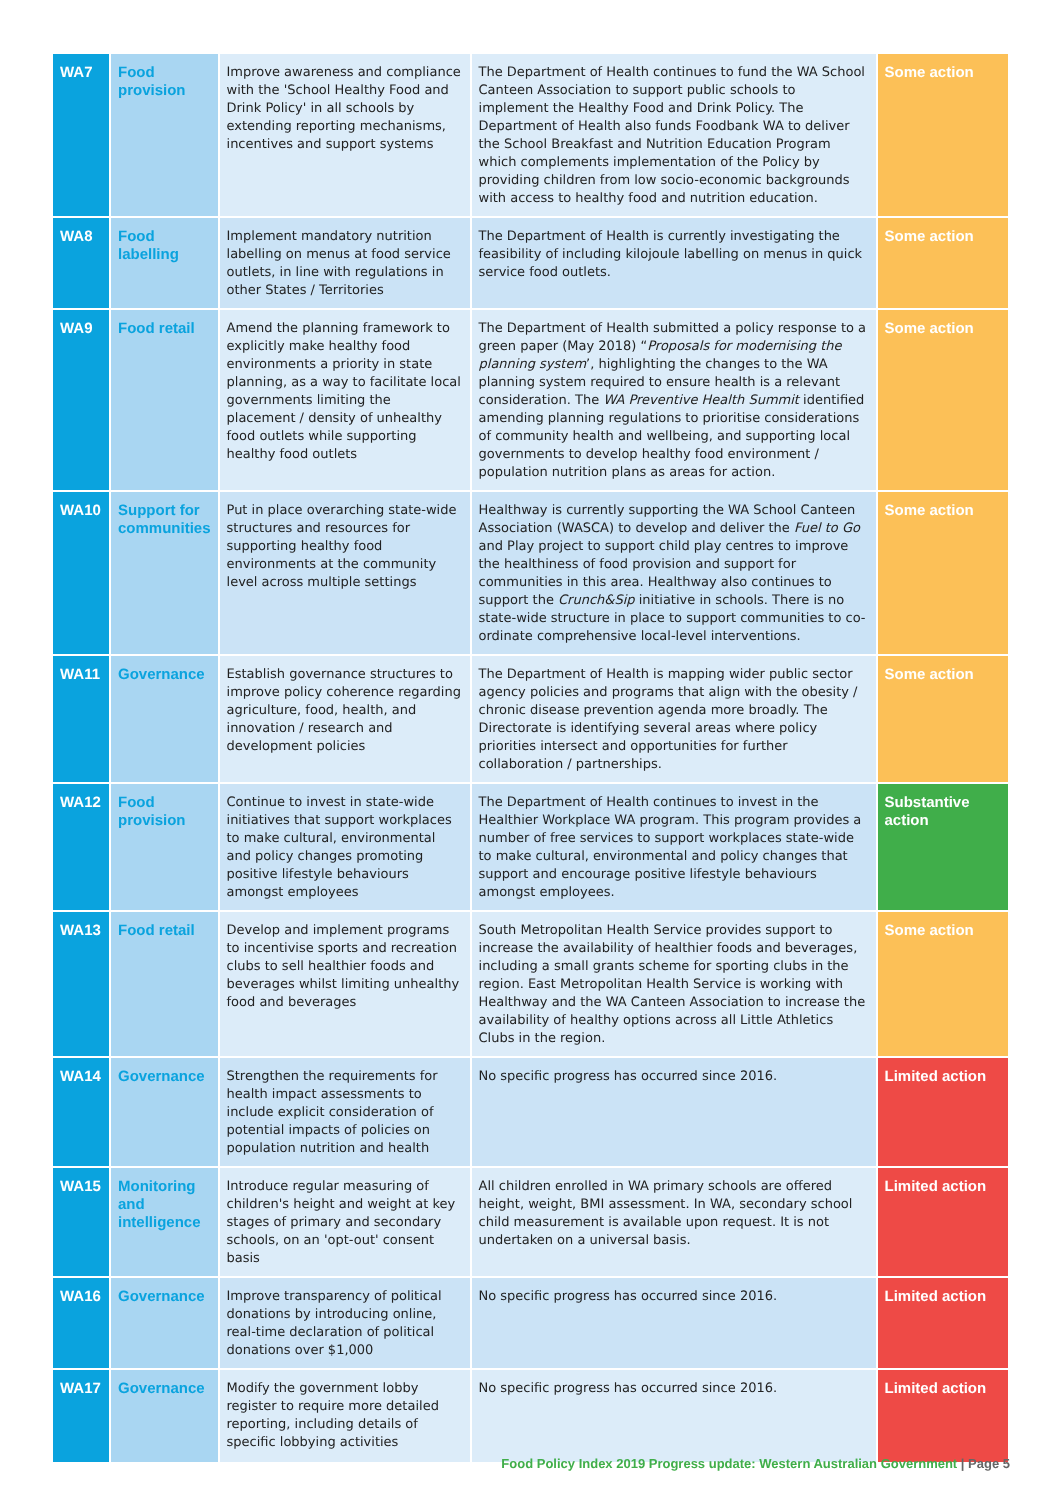| WA7 | Food provision | Improve awareness and compliance with the 'School Healthy Food and Drink Policy' in all schools by extending reporting mechanisms, incentives and support systems | The Department of Health continues to fund the WA School Canteen Association to support public schools to implement the Healthy Food and Drink Policy. The Department of Health also funds Foodbank WA to deliver the School Breakfast and Nutrition Education Program which complements implementation of the Policy by providing children from low socio-economic backgrounds with access to healthy food and nutrition education. | Some action |
| WA8 | Food labelling | Implement mandatory nutrition labelling on menus at food service outlets, in line with regulations in other States / Territories | The Department of Health is currently investigating the feasibility of including kilojoule labelling on menus in quick service food outlets. | Some action |
| WA9 | Food retail | Amend the planning framework to explicitly make healthy food environments a priority in state planning, as a way to facilitate local governments limiting the placement / density of unhealthy food outlets while supporting healthy food outlets | The Department of Health submitted a policy response to a green paper (May 2018) “ Proposals for modernising the planning system ’, highlighting the changes to the WA planning system required to ensure health is a relevant consideration. The WA Preventive Health Summit identified amending planning regulations to prioritise considerations of community health and wellbeing, and supporting local governments to develop healthy food environment / population nutrition plans as areas for action. | Some action |
| WA10 | Support for communities | Put in place overarching state-wide structures and resources for supporting healthy food environments at the community level across multiple settings | Healthway is currently supporting the WA School Canteen Association (WASCA) to develop and deliver the Fuel to Go and Play project to support child play centres to improve the healthiness of food provision and support for communities in this area. Healthway also continues to support the Crunch&Sip initiative in schools. There is no state-wide structure in place to support communities to co-ordinate comprehensive local-level interventions. | Some action |
| WA11 | Governance | Establish governance structures to improve policy coherence regarding agriculture, food, health, and innovation / research and development policies | The Department of Health is mapping wider public sector agency policies and programs that align with the obesity / chronic disease prevention agenda more broadly. The Directorate is identifying several areas where policy priorities intersect and opportunities for further collaboration / partnerships. | Some action |
| WA12 | Food provision | Continue to invest in state-wide initiatives that support workplaces to make cultural, environmental and policy changes promoting positive lifestyle behaviours amongst employees | The Department of Health continues to invest in the Healthier Workplace WA program. This program provides a number of free services to support workplaces state-wide to make cultural, environmental and policy changes that support and encourage positive lifestyle behaviours amongst employees. | Substantive action |
| WA13 | Food retail | Develop and implement programs to incentivise sports and recreation clubs to sell healthier foods and beverages whilst limiting unhealthy food and beverages | South Metropolitan Health Service provides support to increase the availability of healthier foods and beverages, including a small grants scheme for sporting clubs in the region. East Metropolitan Health Service is working with Healthway and the WA Canteen Association to increase the availability of healthy options across all Little Athletics Clubs in the region. | Some action |
| WA14 | Governance | Strengthen the requirements for health impact assessments to include explicit consideration of potential impacts of policies on population nutrition and health | No specific progress has occurred since 2016. | Limited action |
| WA15 | Monitoring and intelligence | Introduce regular measuring of children's height and weight at key stages of primary and secondary schools, on an 'opt-out' consent basis | All children enrolled in WA primary schools are offered height, weight, BMI assessment. In WA, secondary school child measurement is available upon request. It is not undertaken on a universal basis. | Limited action |
| WA16 | Governance | Improve transparency of political donations by introducing online, real-time declaration of political donations over $1,000 | No specific progress has occurred since 2016. | Limited action |
| WA17 | Governance | Modify the government lobby register to require more detailed reporting, including details of specific lobbying activities | No specific progress has occurred since 2016. | Limited action |
Food Policy Index 2019 Progress update: Western Australian Government | Page 5